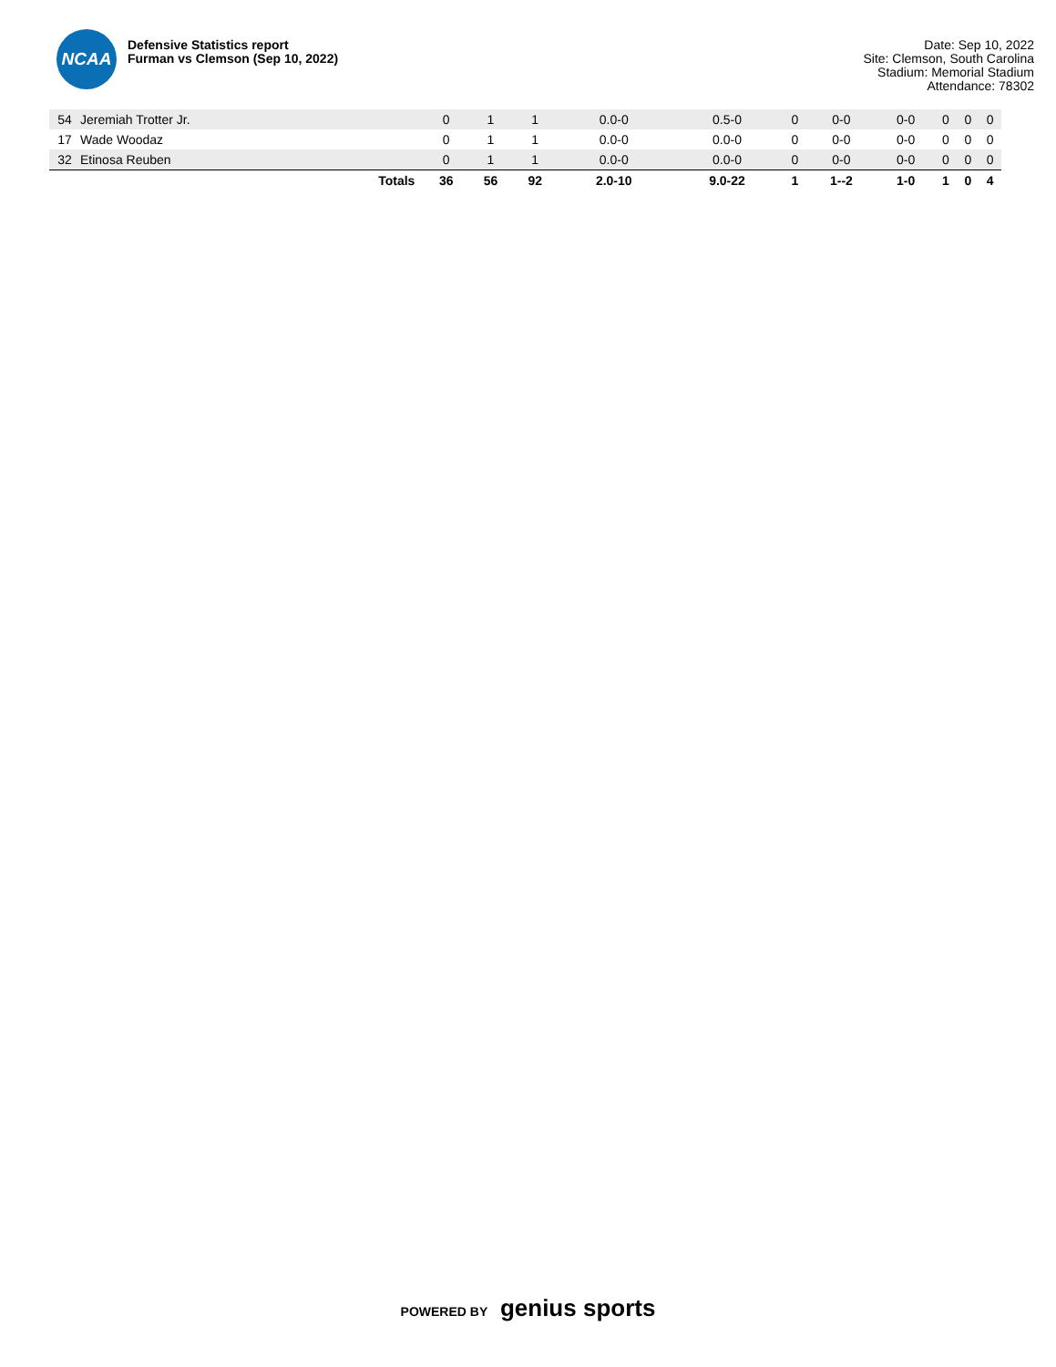NCAA
Defensive Statistics report
Furman vs Clemson (Sep 10, 2022)
Date: Sep 10, 2022
Site: Clemson, South Carolina
Stadium: Memorial Stadium
Attendance: 78302
| 54 | Jeremiah Trotter Jr. | 0 | 1 | 1 | 0.0-0 | 0.5-0 | 0 | 0-0 | 0-0 | 0 | 0 | 0 |
| 17 | Wade Woodaz | 0 | 1 | 1 | 0.0-0 | 0.0-0 | 0 | 0-0 | 0-0 | 0 | 0 | 0 |
| 32 | Etinosa Reuben | 0 | 1 | 1 | 0.0-0 | 0.0-0 | 0 | 0-0 | 0-0 | 0 | 0 | 0 |
| | Totals | 36 | 56 | 92 | 2.0-10 | 9.0-22 | 1 | 1--2 | 1-0 | 1 | 0 | 4 |
POWERED BY genius sports